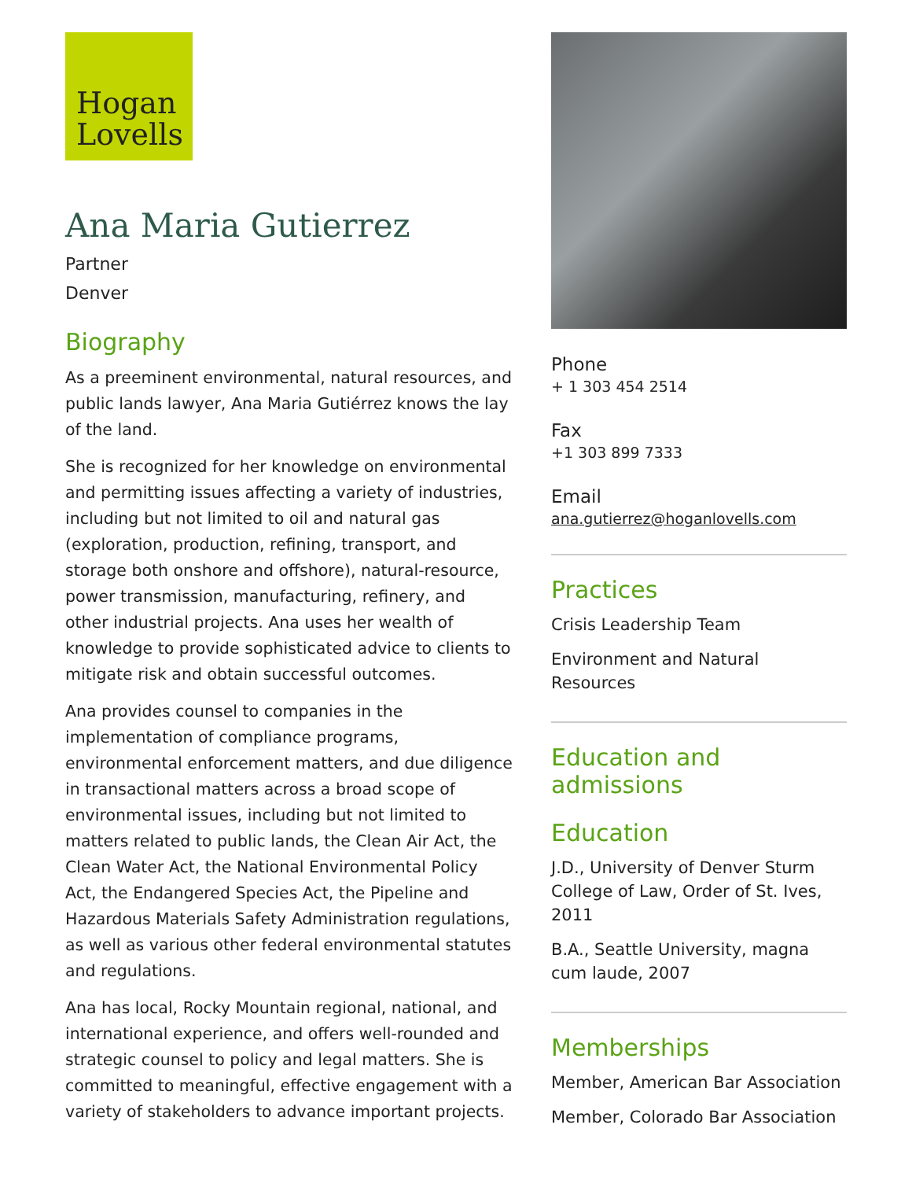Hogan
Lovells
Ana Maria Gutierrez
Partner
Denver
Biography
As a preeminent environmental, natural resources, and public lands lawyer, Ana Maria Gutiérrez knows the lay of the land.
She is recognized for her knowledge on environmental and permitting issues affecting a variety of industries, including but not limited to oil and natural gas (exploration, production, refining, transport, and storage both onshore and offshore), natural-resource, power transmission, manufacturing, refinery, and other industrial projects. Ana uses her wealth of knowledge to provide sophisticated advice to clients to mitigate risk and obtain successful outcomes.
Ana provides counsel to companies in the implementation of compliance programs, environmental enforcement matters, and due diligence in transactional matters across a broad scope of environmental issues, including but not limited to matters related to public lands, the Clean Air Act, the Clean Water Act, the National Environmental Policy Act, the Endangered Species Act, the Pipeline and Hazardous Materials Safety Administration regulations, as well as various other federal environmental statutes and regulations.
Ana has local, Rocky Mountain regional, national, and international experience, and offers well-rounded and strategic counsel to policy and legal matters. She is committed to meaningful, effective engagement with a variety of stakeholders to advance important projects.
Phone
+ 1 303 454 2514
Fax
+1 303 899 7333
Email
ana.gutierrez@hoganlovells.com
Practices
Crisis Leadership Team
Environment and Natural Resources
Education and admissions
Education
J.D., University of Denver Sturm College of Law, Order of St. Ives, 2011
B.A., Seattle University, magna cum laude, 2007
Memberships
Member, American Bar Association
Member, Colorado Bar Association